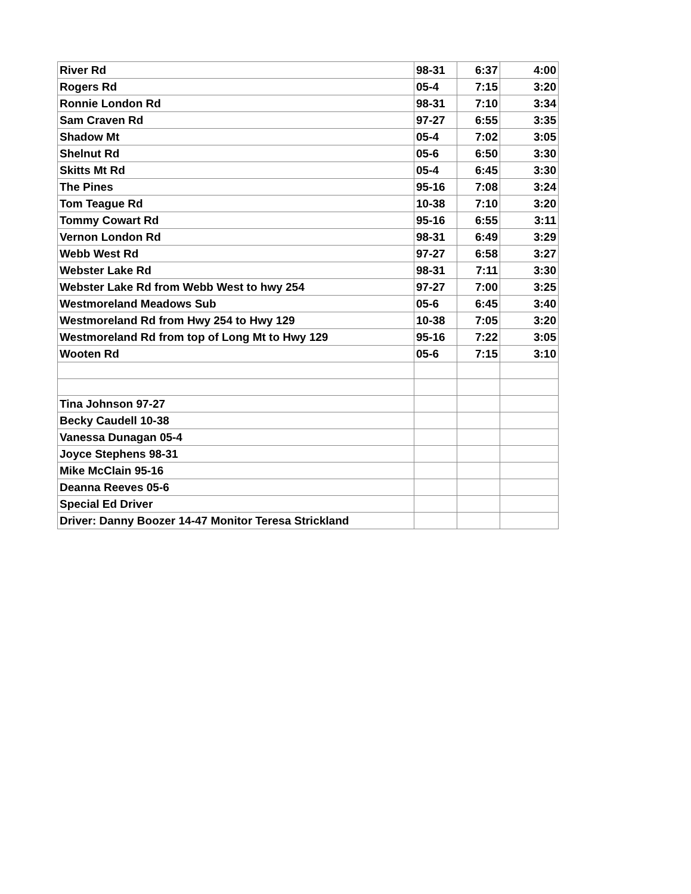| River Rd | 98-31 | 6:37 | 4:00 |
| Rogers Rd | 05-4 | 7:15 | 3:20 |
| Ronnie London Rd | 98-31 | 7:10 | 3:34 |
| Sam Craven Rd | 97-27 | 6:55 | 3:35 |
| Shadow Mt | 05-4 | 7:02 | 3:05 |
| Shelnut Rd | 05-6 | 6:50 | 3:30 |
| Skitts Mt Rd | 05-4 | 6:45 | 3:30 |
| The Pines | 95-16 | 7:08 | 3:24 |
| Tom Teague Rd | 10-38 | 7:10 | 3:20 |
| Tommy Cowart Rd | 95-16 | 6:55 | 3:11 |
| Vernon London Rd | 98-31 | 6:49 | 3:29 |
| Webb West Rd | 97-27 | 6:58 | 3:27 |
| Webster Lake Rd | 98-31 | 7:11 | 3:30 |
| Webster Lake Rd from Webb West to hwy 254 | 97-27 | 7:00 | 3:25 |
| Westmoreland Meadows Sub | 05-6 | 6:45 | 3:40 |
| Westmoreland Rd from Hwy 254 to Hwy 129 | 10-38 | 7:05 | 3:20 |
| Westmoreland Rd from top of Long Mt to Hwy 129 | 95-16 | 7:22 | 3:05 |
| Wooten Rd | 05-6 | 7:15 | 3:10 |
| Tina Johnson 97-27 | | | |
| Becky Caudell 10-38 | | | |
| Vanessa Dunagan 05-4 | | | |
| Joyce Stephens 98-31 | | | |
| Mike McClain 95-16 | | | |
| Deanna Reeves 05-6 | | | |
| Special Ed Driver | | | |
| Driver: Danny Boozer 14-47 Monitor Teresa Strickland | | | |